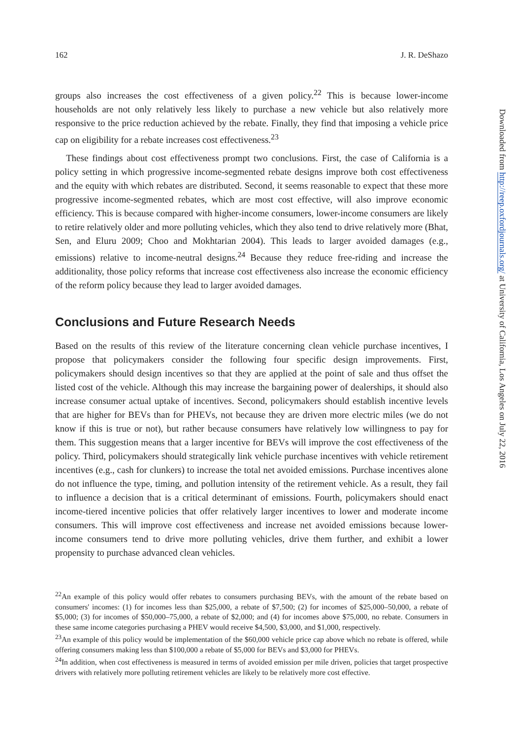162 J. R. DeShazo
groups also increases the cost effectiveness of a given policy.<sup>22</sup> This is because lower-income households are not only relatively less likely to purchase a new vehicle but also relatively more responsive to the price reduction achieved by the rebate. Finally, they find that imposing a vehicle price cap on eligibility for a rebate increases cost effectiveness.<sup>23</sup>
These findings about cost effectiveness prompt two conclusions. First, the case of California is a policy setting in which progressive income-segmented rebate designs improve both cost effectiveness and the equity with which rebates are distributed. Second, it seems reasonable to expect that these more progressive income-segmented rebates, which are most cost effective, will also improve economic efficiency. This is because compared with higher-income consumers, lower-income consumers are likely to retire relatively older and more polluting vehicles, which they also tend to drive relatively more (Bhat, Sen, and Eluru 2009; Choo and Mokhtarian 2004). This leads to larger avoided damages (e.g., emissions) relative to income-neutral designs.<sup>24</sup> Because they reduce free-riding and increase the additionality, those policy reforms that increase cost effectiveness also increase the economic efficiency of the reform policy because they lead to larger avoided damages.
Conclusions and Future Research Needs
Based on the results of this review of the literature concerning clean vehicle purchase incentives, I propose that policymakers consider the following four specific design improvements. First, policymakers should design incentives so that they are applied at the point of sale and thus offset the listed cost of the vehicle. Although this may increase the bargaining power of dealerships, it should also increase consumer actual uptake of incentives. Second, policymakers should establish incentive levels that are higher for BEVs than for PHEVs, not because they are driven more electric miles (we do not know if this is true or not), but rather because consumers have relatively low willingness to pay for them. This suggestion means that a larger incentive for BEVs will improve the cost effectiveness of the policy. Third, policymakers should strategically link vehicle purchase incentives with vehicle retirement incentives (e.g., cash for clunkers) to increase the total net avoided emissions. Purchase incentives alone do not influence the type, timing, and pollution intensity of the retirement vehicle. As a result, they fail to influence a decision that is a critical determinant of emissions. Fourth, policymakers should enact income-tiered incentive policies that offer relatively larger incentives to lower and moderate income consumers. This will improve cost effectiveness and increase net avoided emissions because lower-income consumers tend to drive more polluting vehicles, drive them further, and exhibit a lower propensity to purchase advanced clean vehicles.
<sup>22</sup> An example of this policy would offer rebates to consumers purchasing BEVs, with the amount of the rebate based on consumers' incomes: (1) for incomes less than $25,000, a rebate of $7,500; (2) for incomes of $25,000–50,000, a rebate of $5,000; (3) for incomes of $50,000–75,000, a rebate of $2,000; and (4) for incomes above $75,000, no rebate. Consumers in these same income categories purchasing a PHEV would receive $4,500, $3,000, and $1,000, respectively.
<sup>23</sup> An example of this policy would be implementation of the $60,000 vehicle price cap above which no rebate is offered, while offering consumers making less than $100,000 a rebate of $5,000 for BEVs and $3,000 for PHEVs.
<sup>24</sup> In addition, when cost effectiveness is measured in terms of avoided emission per mile driven, policies that target prospective drivers with relatively more polluting retirement vehicles are likely to be relatively more cost effective.
Downloaded from http://reep.oxfordjournals.org/ at University of California, Los Angeles on July 22, 2016